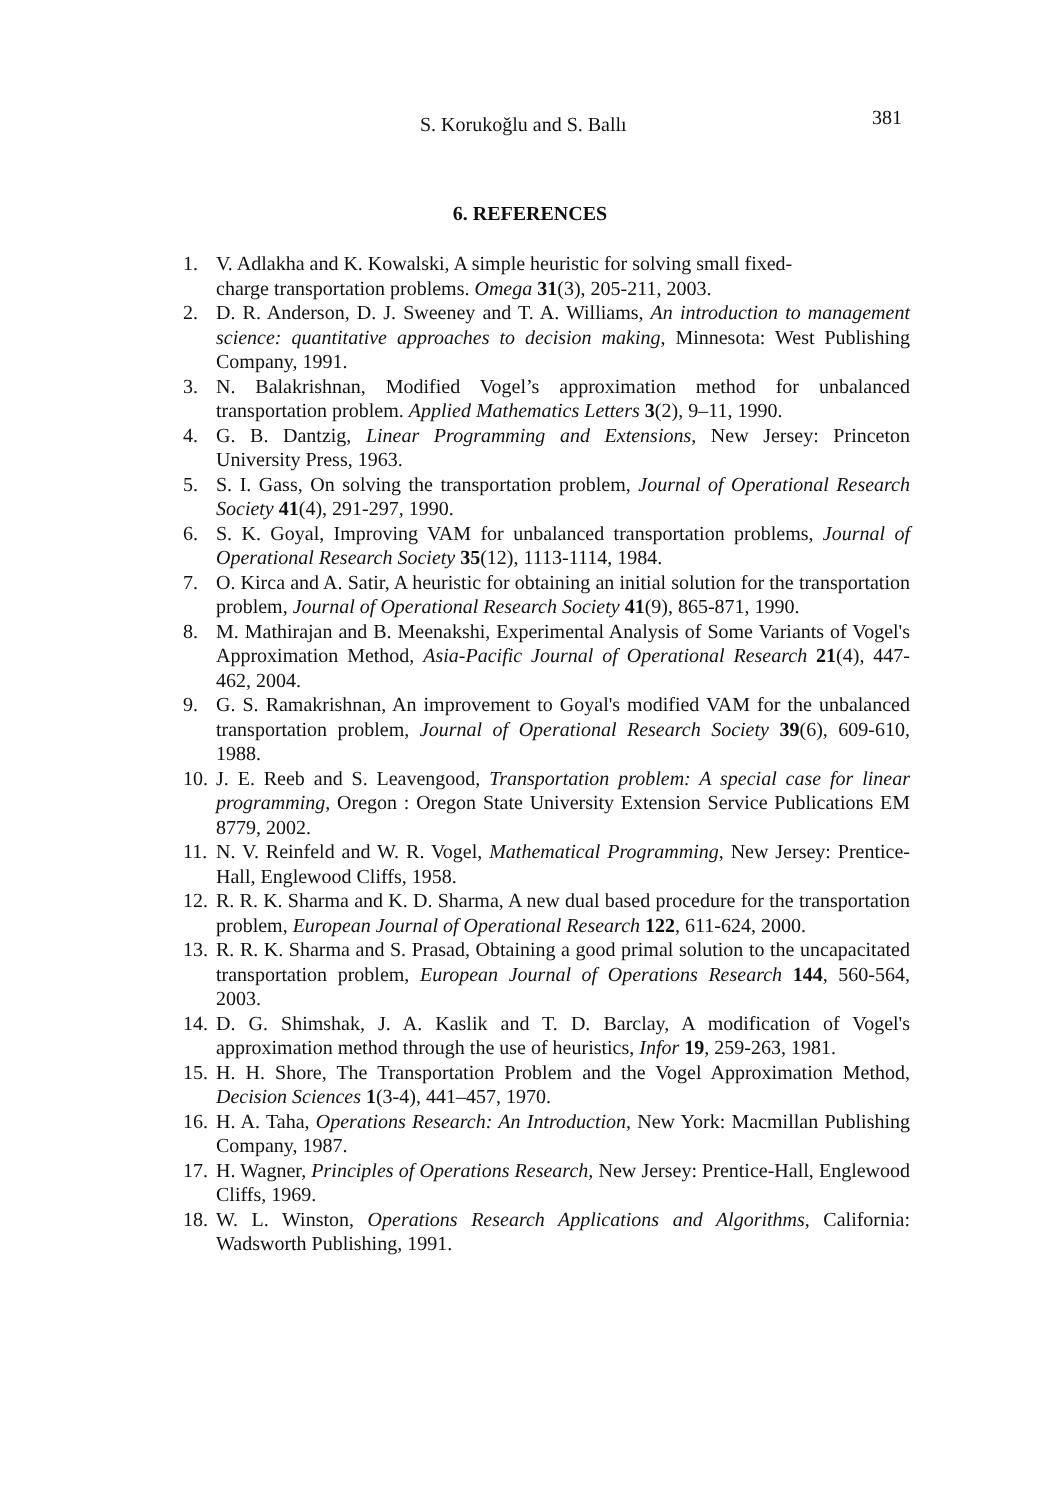S. Korukoğlu and S. Ballı 381
6. REFERENCES
1. V. Adlakha and K. Kowalski, A simple heuristic for solving small fixed-
charge transportation problems. Omega 31(3), 205-211, 2003.
2. D. R. Anderson, D. J. Sweeney and T. A. Williams, An introduction to management science: quantitative approaches to decision making, Minnesota: West Publishing Company, 1991.
3. N. Balakrishnan, Modified Vogel’s approximation method for unbalanced transportation problem. Applied Mathematics Letters 3(2), 9–11, 1990.
4. G. B. Dantzig, Linear Programming and Extensions, New Jersey: Princeton University Press, 1963.
5. S. I. Gass, On solving the transportation problem, Journal of Operational Research Society 41(4), 291-297, 1990.
6. S. K. Goyal, Improving VAM for unbalanced transportation problems, Journal of Operational Research Society 35(12), 1113-1114, 1984.
7. O. Kirca and A. Satir, A heuristic for obtaining an initial solution for the transportation problem, Journal of Operational Research Society 41(9), 865-871, 1990.
8. M. Mathirajan and B. Meenakshi, Experimental Analysis of Some Variants of Vogel's Approximation Method, Asia-Pacific Journal of Operational Research 21(4), 447-462, 2004.
9. G. S. Ramakrishnan, An improvement to Goyal's modified VAM for the unbalanced transportation problem, Journal of Operational Research Society 39(6), 609-610, 1988.
10. J. E. Reeb and S. Leavengood, Transportation problem: A special case for linear programming, Oregon : Oregon State University Extension Service Publications EM 8779, 2002.
11. N. V. Reinfeld and W. R. Vogel, Mathematical Programming, New Jersey: Prentice-Hall, Englewood Cliffs, 1958.
12. R. R. K. Sharma and K. D. Sharma, A new dual based procedure for the transportation problem, European Journal of Operational Research 122, 611-624, 2000.
13. R. R. K. Sharma and S. Prasad, Obtaining a good primal solution to the uncapacitated transportation problem, European Journal of Operations Research 144, 560-564, 2003.
14. D. G. Shimshak, J. A. Kaslik and T. D. Barclay, A modification of Vogel's approximation method through the use of heuristics, Infor 19, 259-263, 1981.
15. H. H. Shore, The Transportation Problem and the Vogel Approximation Method, Decision Sciences 1(3-4), 441–457, 1970.
16. H. A. Taha, Operations Research: An Introduction, New York: Macmillan Publishing Company, 1987.
17. H. Wagner, Principles of Operations Research, New Jersey: Prentice-Hall, Englewood Cliffs, 1969.
18. W. L. Winston, Operations Research Applications and Algorithms, California: Wadsworth Publishing, 1991.